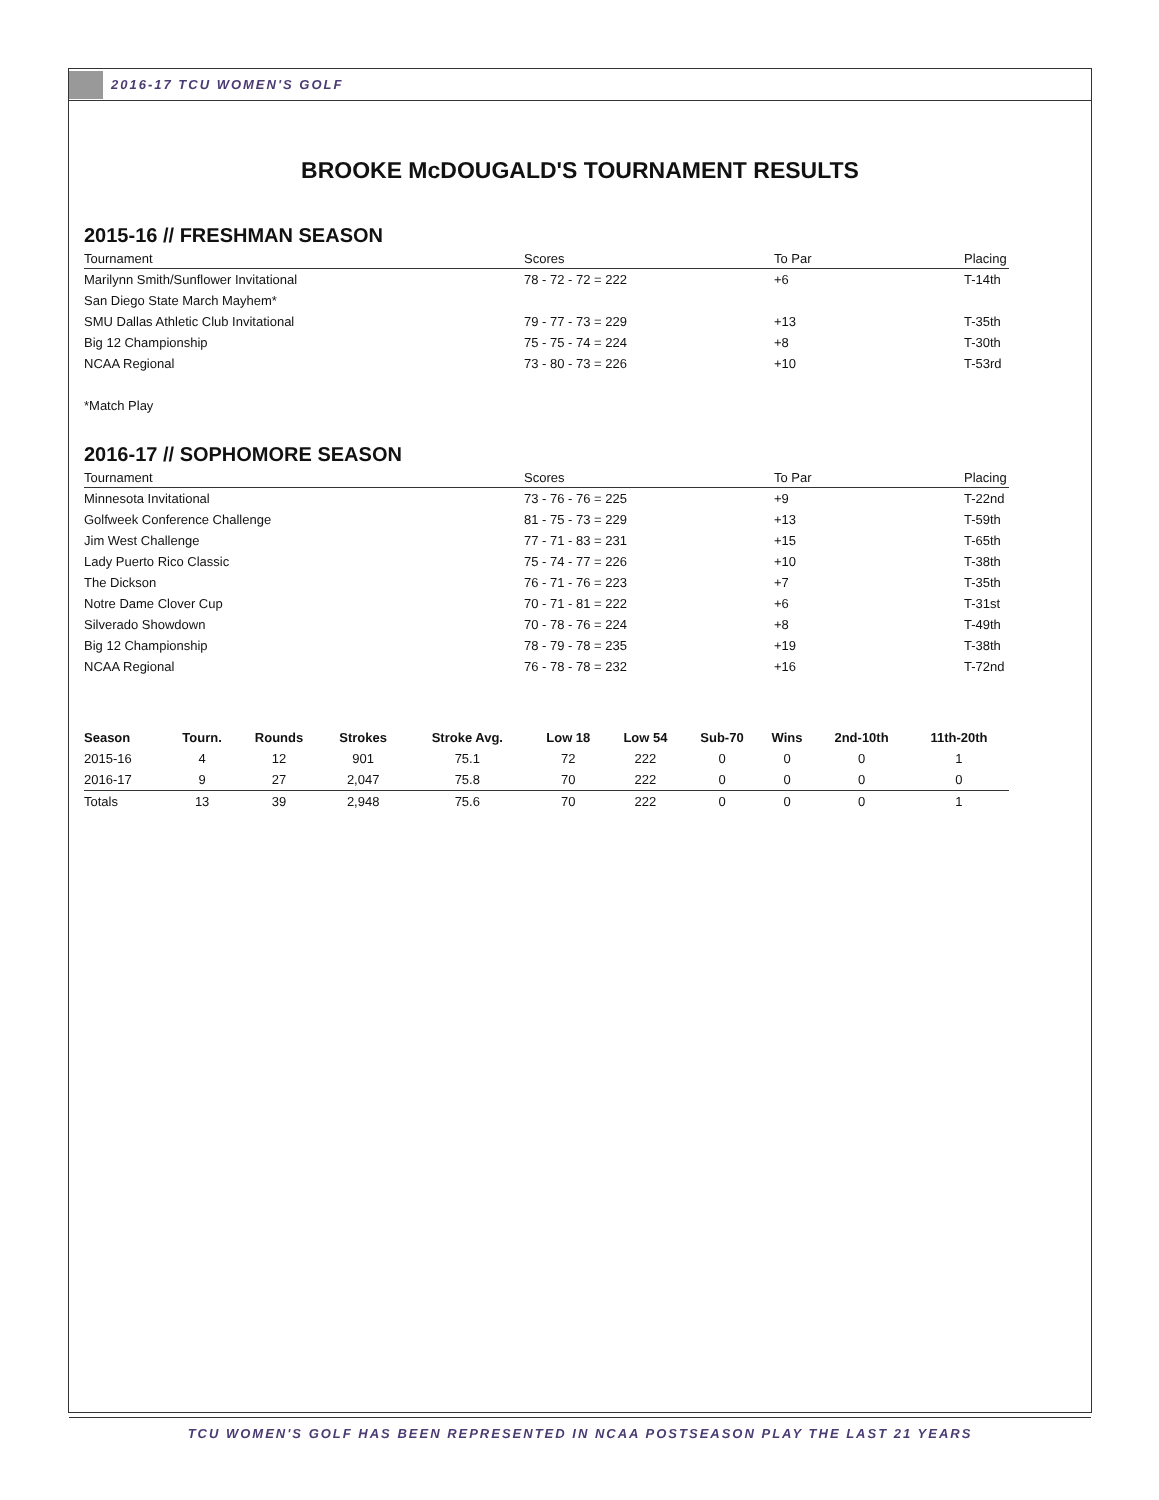2016-17 TCU WOMEN'S GOLF
BROOKE McDOUGALD'S TOURNAMENT RESULTS
2015-16 // FRESHMAN SEASON
| Tournament | Scores | To Par | Placing |
| --- | --- | --- | --- |
| Marilynn Smith/Sunflower Invitational | 78 - 72 - 72 = 222 | +6 | T-14th |
| San Diego State March Mayhem* | | | |
| SMU Dallas Athletic Club Invitational | 79 - 77 - 73 = 229 | +13 | T-35th |
| Big 12 Championship | 75 - 75 - 74 = 224 | +8 | T-30th |
| NCAA Regional | 73 - 80 - 73 = 226 | +10 | T-53rd |
*Match Play
2016-17 // SOPHOMORE SEASON
| Tournament | Scores | To Par | Placing |
| --- | --- | --- | --- |
| Minnesota Invitational | 73 - 76 - 76 = 225 | +9 | T-22nd |
| Golfweek Conference Challenge | 81 - 75 - 73 = 229 | +13 | T-59th |
| Jim West Challenge | 77 - 71 - 83 = 231 | +15 | T-65th |
| Lady Puerto Rico Classic | 75 - 74 - 77 = 226 | +10 | T-38th |
| The Dickson | 76 - 71 - 76 = 223 | +7 | T-35th |
| Notre Dame Clover Cup | 70 - 71 - 81 = 222 | +6 | T-31st |
| Silverado Showdown | 70 - 78 - 76 = 224 | +8 | T-49th |
| Big 12 Championship | 78 - 79 - 78 = 235 | +19 | T-38th |
| NCAA Regional | 76 - 78 - 78 = 232 | +16 | T-72nd |
| Season | Tourn. | Rounds | Strokes | Stroke Avg. | Low 18 | Low 54 | Sub-70 | Wins | 2nd-10th | 11th-20th |
| --- | --- | --- | --- | --- | --- | --- | --- | --- | --- | --- |
| 2015-16 | 4 | 12 | 901 | 75.1 | 72 | 222 | 0 | 0 | 0 | 1 |
| 2016-17 | 9 | 27 | 2,047 | 75.8 | 70 | 222 | 0 | 0 | 0 | 0 |
| Totals | 13 | 39 | 2,948 | 75.6 | 70 | 222 | 0 | 0 | 0 | 1 |
TCU WOMEN'S GOLF HAS BEEN REPRESENTED IN NCAA POSTSEASON PLAY THE LAST 21 YEARS